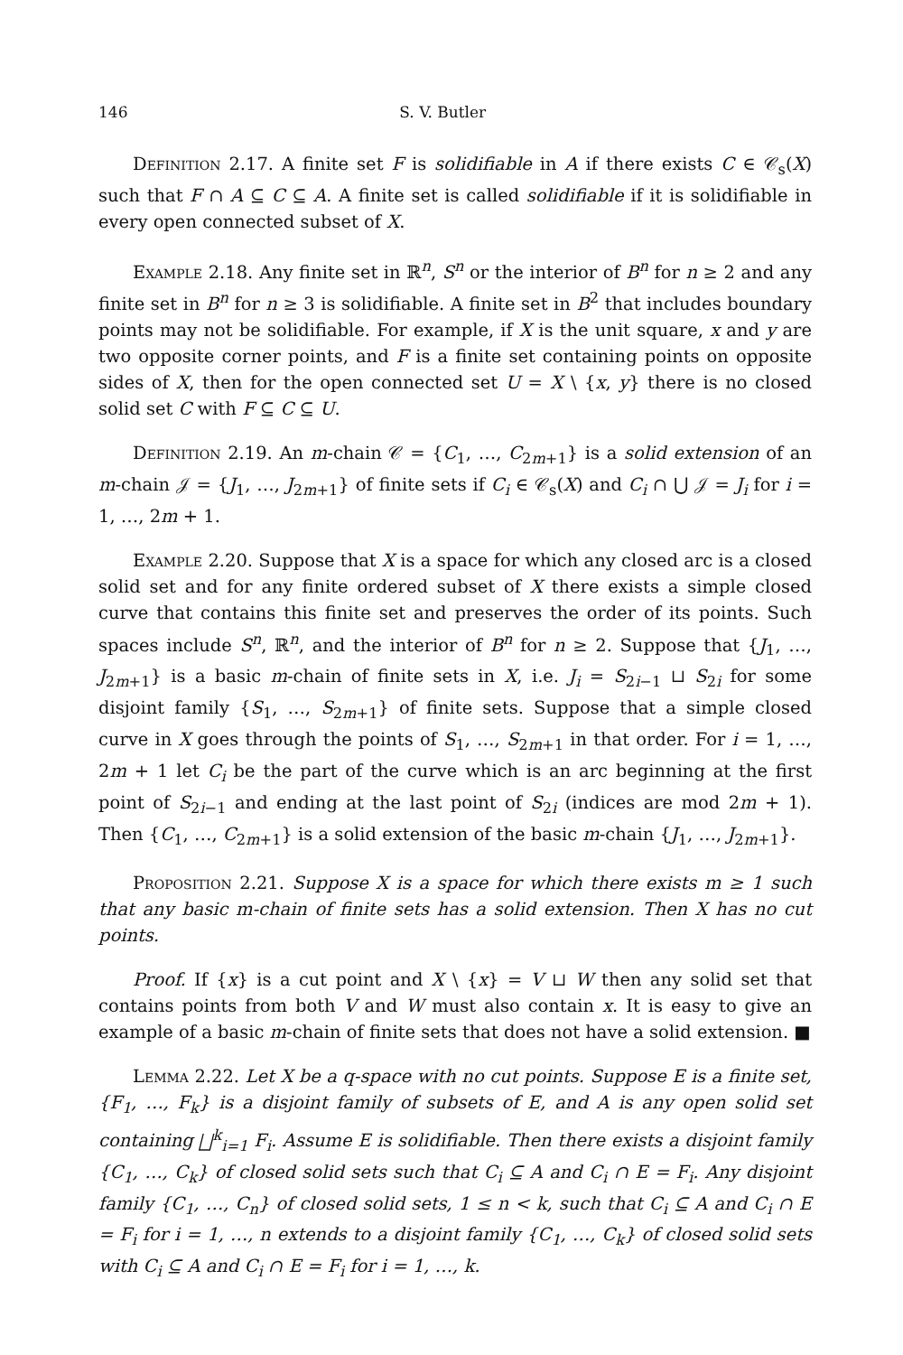146 S. V. Butler
Definition 2.17. A finite set F is solidifiable in A if there exists C ∈ 𝒞<sub>s</sub>(X) such that F ∩ A ⊆ C ⊆ A. A finite set is called solidifiable if it is solidifiable in every open connected subset of X.
Example 2.18. Any finite set in ℝ<sup>n</sup>, S<sup>n</sup> or the interior of B<sup>n</sup> for n ≥ 2 and any finite set in B<sup>n</sup> for n ≥ 3 is solidifiable. A finite set in B<sup>2</sup> that includes boundary points may not be solidifiable. For example, if X is the unit square, x and y are two opposite corner points, and F is a finite set containing points on opposite sides of X, then for the open connected set U = X \ {x, y} there is no closed solid set C with F ⊆ C ⊆ U.
Definition 2.19. An m-chain 𝒞 = {C<sub>1</sub>, …, C<sub>2m+1</sub>} is a solid extension of an m-chain 𝒥 = {J<sub>1</sub>, …, J<sub>2m+1</sub>} of finite sets if C<sub>i</sub> ∈ 𝒞<sub>s</sub>(X) and C<sub>i</sub> ∩ ⋃ 𝒥 = J<sub>i</sub> for i = 1, …, 2m + 1.
Example 2.20. Suppose that X is a space for which any closed arc is a closed solid set and for any finite ordered subset of X there exists a simple closed curve that contains this finite set and preserves the order of its points. Such spaces include S<sup>n</sup>, ℝ<sup>n</sup>, and the interior of B<sup>n</sup> for n ≥ 2. Suppose that {J<sub>1</sub>, …, J<sub>2m+1</sub>} is a basic m-chain of finite sets in X, i.e. J<sub>i</sub> = S<sub>2i−1</sub> ⊔ S<sub>2i</sub> for some disjoint family {S<sub>1</sub>, …, S<sub>2m+1</sub>} of finite sets. Suppose that a simple closed curve in X goes through the points of S<sub>1</sub>, …, S<sub>2m+1</sub> in that order. For i = 1, …, 2m + 1 let C<sub>i</sub> be the part of the curve which is an arc beginning at the first point of S<sub>2i−1</sub> and ending at the last point of S<sub>2i</sub> (indices are mod 2m + 1). Then {C<sub>1</sub>, …, C<sub>2m+1</sub>} is a solid extension of the basic m-chain {J<sub>1</sub>, …, J<sub>2m+1</sub>}.
Proposition 2.21. Suppose X is a space for which there exists m ≥ 1 such that any basic m-chain of finite sets has a solid extension. Then X has no cut points.
Proof. If {x} is a cut point and X \ {x} = V ⊔ W then any solid set that contains points from both V and W must also contain x. It is easy to give an example of a basic m-chain of finite sets that does not have a solid extension. ■
Lemma 2.22. Let X be a q-space with no cut points. Suppose E is a finite set, {F<sub>1</sub>, …, F<sub>k</sub>} is a disjoint family of subsets of E, and A is any open solid set containing ⨆<sup>k</sup><sub>i=1</sub> F<sub>i</sub>. Assume E is solidifiable. Then there exists a disjoint family {C<sub>1</sub>, …, C<sub>k</sub>} of closed solid sets such that C<sub>i</sub> ⊆ A and C<sub>i</sub> ∩ E = F<sub>i</sub>. Any disjoint family {C<sub>1</sub>, …, C<sub>n</sub>} of closed solid sets, 1 ≤ n < k, such that C<sub>i</sub> ⊆ A and C<sub>i</sub> ∩ E = F<sub>i</sub> for i = 1, …, n extends to a disjoint family {C<sub>1</sub>, …, C<sub>k</sub>} of closed solid sets with C<sub>i</sub> ⊆ A and C<sub>i</sub> ∩ E = F<sub>i</sub> for i = 1, …, k.